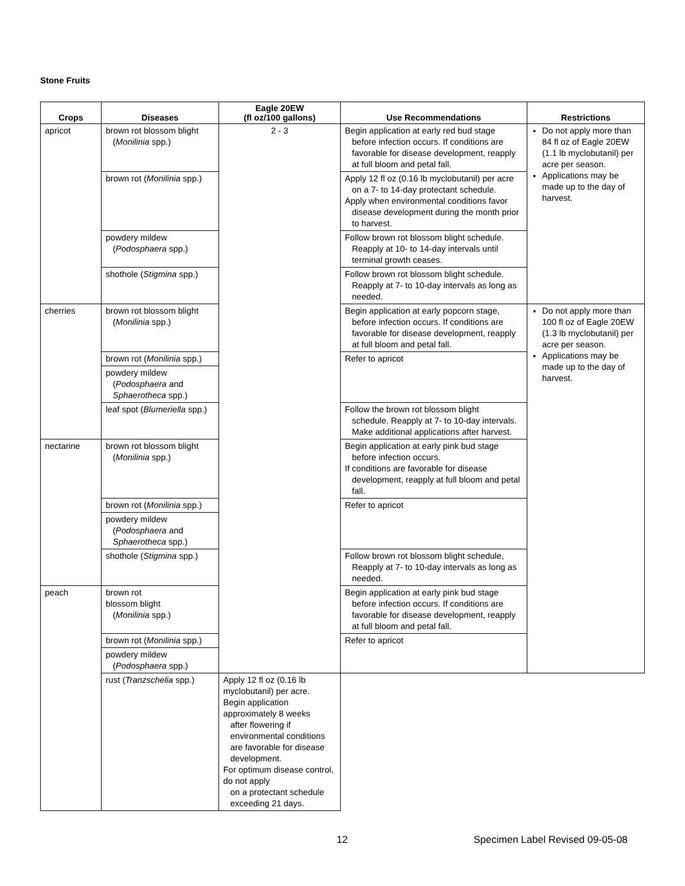Stone Fruits
| Crops | Diseases | Eagle 20EW (fl oz/100 gallons) | Use Recommendations | Restrictions |
| --- | --- | --- | --- | --- |
| apricot | brown rot blossom blight ( Monilinia spp.) | 2 - 3 | Begin application at early red bud stage before infection occurs. If conditions are favorable for disease development, reapply at full bloom and petal fall. | Do not apply more than 84 fl oz of Eagle 20EW (1.1 lb myclobutanil) per acre per season. Applications may be made up to the day of harvest. |
| | brown rot ( Monilinia spp.) | | Apply 12 fl oz (0.16 lb myclobutanil) per acre on a 7- to 14-day protectant schedule. Apply when environmental conditions favor disease development during the month prior to harvest. | |
| | powdery mildew ( Podosphaera spp.) | | Follow brown rot blossom blight schedule. Reapply at 10- to 14-day intervals until terminal growth ceases. | |
| | shothole ( Stigmina spp.) | | Follow brown rot blossom blight schedule. Reapply at 7- to 10-day intervals as long as needed. | |
| cherries | brown rot blossom blight ( Monilinia spp.) | | Begin application at early popcorn stage, before infection occurs. If conditions are favorable for disease development, reapply at full bloom and petal fall. | Do not apply more than 100 fl oz of Eagle 20EW (1.3 lb myclobutanil) per acre per season. Applications may be made up to the day of harvest. |
| | brown rot ( Monilinia spp.) | | Refer to apricot | |
| | powdery mildew ( Podosphaera and Sphaerotheca spp.) | | | |
| | leaf spot ( Blumeriella spp.) | | Follow the brown rot blossom blight schedule. Reapply at 7- to 10-day intervals. Make additional applications after harvest. | |
| nectarine | brown rot blossom blight ( Monilinia spp.) | | Begin application at early pink bud stage before infection occurs. If conditions are favorable for disease development, reapply at full bloom and petal fall. | |
| | brown rot ( Monilinia spp.) | | Refer to apricot | |
| | powdery mildew ( Podosphaera and Sphaerotheca spp.) | | | |
| | shothole ( Stigmina spp.) | | Follow brown rot blossom blight schedule, Reapply at 7- to 10-day intervals as long as needed. | |
| peach | brown rot blossom blight ( Monilinia spp.) | | Begin application at early pink bud stage before infection occurs. If conditions are favorable for disease development, reapply at full bloom and petal fall. | |
| | brown rot ( Monilinia spp.) | | Refer to apricot | |
| | powdery mildew ( Podosphaera spp.) | | | |
| | rust ( Tranzschelia spp.) | Apply 12 fl oz (0.16 lb myclobutanil) per acre. Begin application approximately 8 weeks after flowering if environmental conditions are favorable for disease development. For optimum disease control, do not apply on a protectant schedule exceeding 21 days. | | |
12
Specimen Label Revised 09-05-08